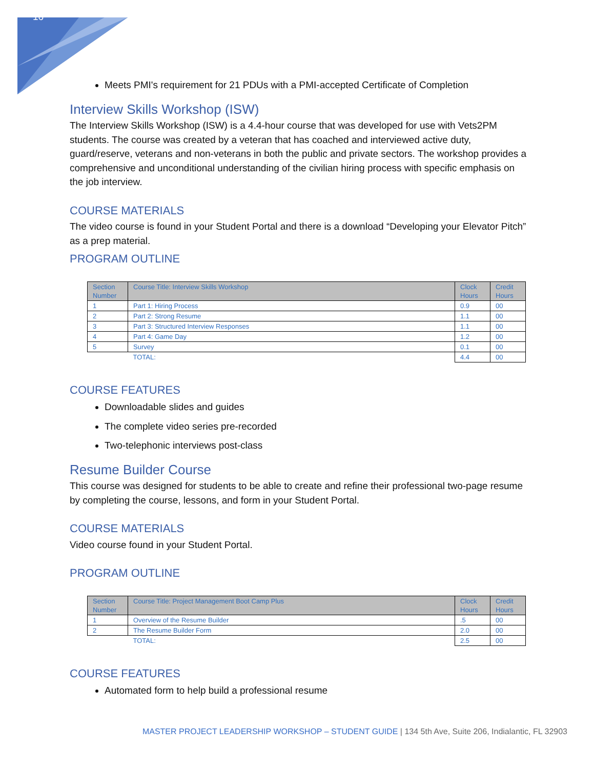16
Meets PMI's requirement for 21 PDUs with a PMI-accepted Certificate of Completion
Interview Skills Workshop (ISW)
The Interview Skills Workshop (ISW) is a 4.4-hour course that was developed for use with Vets2PM students. The course was created by a veteran that has coached and interviewed active duty, guard/reserve, veterans and non-veterans in both the public and private sectors. The workshop provides a comprehensive and unconditional understanding of the civilian hiring process with specific emphasis on the job interview.
COURSE MATERIALS
The video course is found in your Student Portal and there is a download “Developing your Elevator Pitch” as a prep material.
PROGRAM OUTLINE
| Section Number | Course Title: Interview Skills Workshop | Clock Hours | Credit Hours |
| --- | --- | --- | --- |
| 1 | Part 1: Hiring Process | 0.9 | 00 |
| 2 | Part 2: Strong Resume | 1.1 | 00 |
| 3 | Part 3: Structured Interview Responses | 1.1 | 00 |
| 4 | Part 4: Game Day | 1.2 | 00 |
| 5 | Survey | 0.1 | 00 |
| | TOTAL: | 4.4 | 00 |
COURSE FEATURES
Downloadable slides and guides
The complete video series pre-recorded
Two-telephonic interviews post-class
Resume Builder Course
This course was designed for students to be able to create and refine their professional two-page resume by completing the course, lessons, and form in your Student Portal.
COURSE MATERIALS
Video course found in your Student Portal.
PROGRAM OUTLINE
| Section Number | Course Title: Project Management Boot Camp Plus | Clock Hours | Credit Hours |
| --- | --- | --- | --- |
| 1 | Overview of the Resume Builder | .5 | 00 |
| 2 | The Resume Builder Form | 2.0 | 00 |
| | TOTAL: | 2.5 | 00 |
COURSE FEATURES
Automated form to help build a professional resume
MASTER PROJECT LEADERSHIP WORKSHOP – STUDENT GUIDE | 134 5th Ave, Suite 206, Indialantic, FL 32903